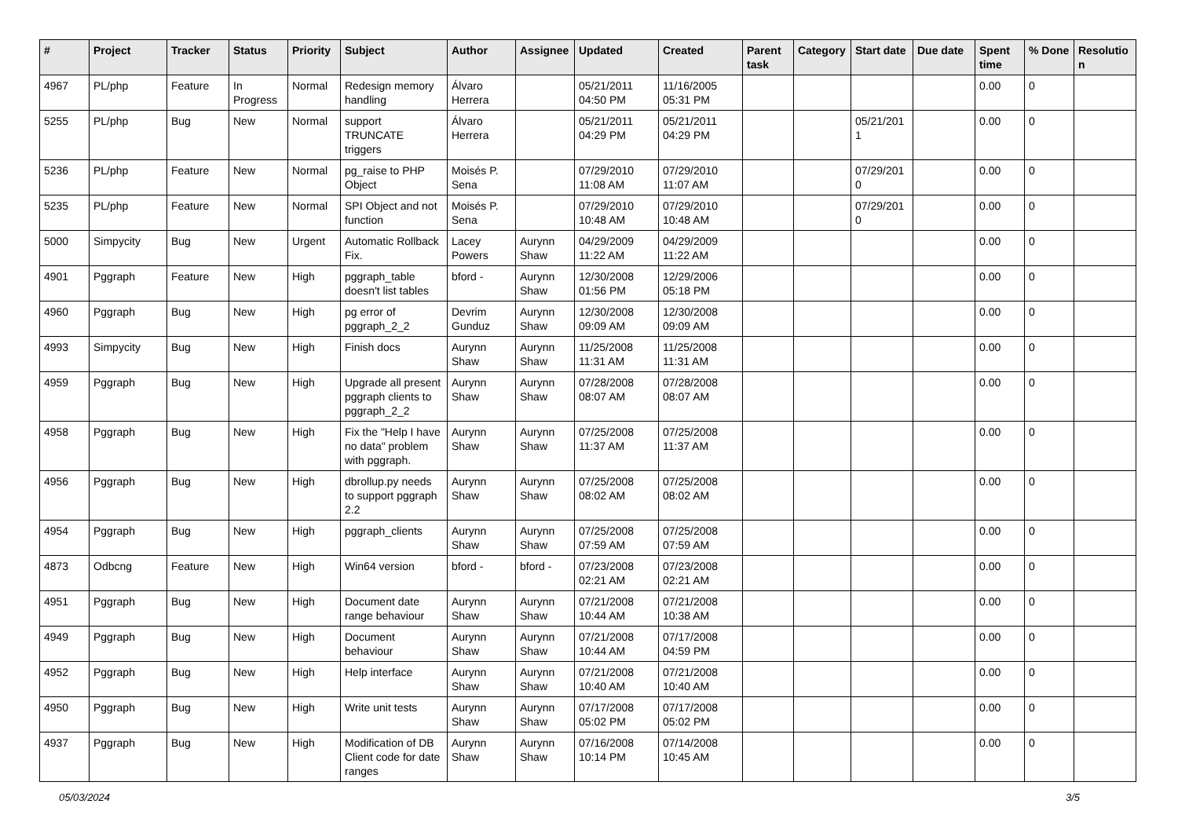| # | Project | Tracker | Status | Priority | Subject | Author | Assignee | Updated | Created | Parent task | Category | Start date | Due date | Spent time | % Done | Resolutio n |
| --- | --- | --- | --- | --- | --- | --- | --- | --- | --- | --- | --- | --- | --- | --- | --- | --- |
| 4967 | PL/php | Feature | In Progress | Normal | Redesign memory handling | Álvaro Herrera | | 05/21/2011 04:50 PM | 11/16/2005 05:31 PM | | | | | 0.00 | 0 | |
| 5255 | PL/php | Bug | New | Normal | support TRUNCATE triggers | Álvaro Herrera | | 05/21/2011 04:29 PM | 05/21/2011 04:29 PM | | | 05/21/201 1 | | 0.00 | 0 | |
| 5236 | PL/php | Feature | New | Normal | pg_raise to PHP Object | Moisés P. Sena | | 07/29/2010 11:08 AM | 07/29/2010 11:07 AM | | | 07/29/201 0 | | 0.00 | 0 | |
| 5235 | PL/php | Feature | New | Normal | SPI Object and not function | Moisés P. Sena | | 07/29/2010 10:48 AM | 07/29/2010 10:48 AM | | | 07/29/201 0 | | 0.00 | 0 | |
| 5000 | Simpycity | Bug | New | Urgent | Automatic Rollback Fix. | Lacey Powers | Aurynn Shaw | 04/29/2009 11:22 AM | 04/29/2009 11:22 AM | | | | | 0.00 | 0 | |
| 4901 | Pggraph | Feature | New | High | pggraph_table doesn't list tables | bford - | Aurynn Shaw | 12/30/2008 01:56 PM | 12/29/2006 05:18 PM | | | | | 0.00 | 0 | |
| 4960 | Pggraph | Bug | New | High | pg error of pggraph_2_2 | Devrim Gunduz | Aurynn Shaw | 12/30/2008 09:09 AM | 12/30/2008 09:09 AM | | | | | 0.00 | 0 | |
| 4993 | Simpycity | Bug | New | High | Finish docs | Aurynn Shaw | Aurynn Shaw | 11/25/2008 11:31 AM | 11/25/2008 11:31 AM | | | | | 0.00 | 0 | |
| 4959 | Pggraph | Bug | New | High | Upgrade all present pggraph clients to pggraph_2_2 | Aurynn Shaw | Aurynn Shaw | 07/28/2008 08:07 AM | 07/28/2008 08:07 AM | | | | | 0.00 | 0 | |
| 4958 | Pggraph | Bug | New | High | Fix the "Help I have no data" problem with pggraph. | Aurynn Shaw | Aurynn Shaw | 07/25/2008 11:37 AM | 07/25/2008 11:37 AM | | | | | 0.00 | 0 | |
| 4956 | Pggraph | Bug | New | High | dbrollup.py needs to support pggraph 2.2 | Aurynn Shaw | Aurynn Shaw | 07/25/2008 08:02 AM | 07/25/2008 08:02 AM | | | | | 0.00 | 0 | |
| 4954 | Pggraph | Bug | New | High | pggraph_clients | Aurynn Shaw | Aurynn Shaw | 07/25/2008 07:59 AM | 07/25/2008 07:59 AM | | | | | 0.00 | 0 | |
| 4873 | Odbcng | Feature | New | High | Win64 version | bford - | bford - | 07/23/2008 02:21 AM | 07/23/2008 02:21 AM | | | | | 0.00 | 0 | |
| 4951 | Pggraph | Bug | New | High | Document date range behaviour | Aurynn Shaw | Aurynn Shaw | 07/21/2008 10:44 AM | 07/21/2008 10:38 AM | | | | | 0.00 | 0 | |
| 4949 | Pggraph | Bug | New | High | Document behaviour | Aurynn Shaw | Aurynn Shaw | 07/21/2008 10:44 AM | 07/17/2008 04:59 PM | | | | | 0.00 | 0 | |
| 4952 | Pggraph | Bug | New | High | Help interface | Aurynn Shaw | Aurynn Shaw | 07/21/2008 10:40 AM | 07/21/2008 10:40 AM | | | | | 0.00 | 0 | |
| 4950 | Pggraph | Bug | New | High | Write unit tests | Aurynn Shaw | Aurynn Shaw | 07/17/2008 05:02 PM | 07/17/2008 05:02 PM | | | | | 0.00 | 0 | |
| 4937 | Pggraph | Bug | New | High | Modification of DB Client code for date ranges | Aurynn Shaw | Aurynn Shaw | 07/16/2008 10:14 PM | 07/14/2008 10:45 AM | | | | | 0.00 | 0 | |
05/03/2024 3/5